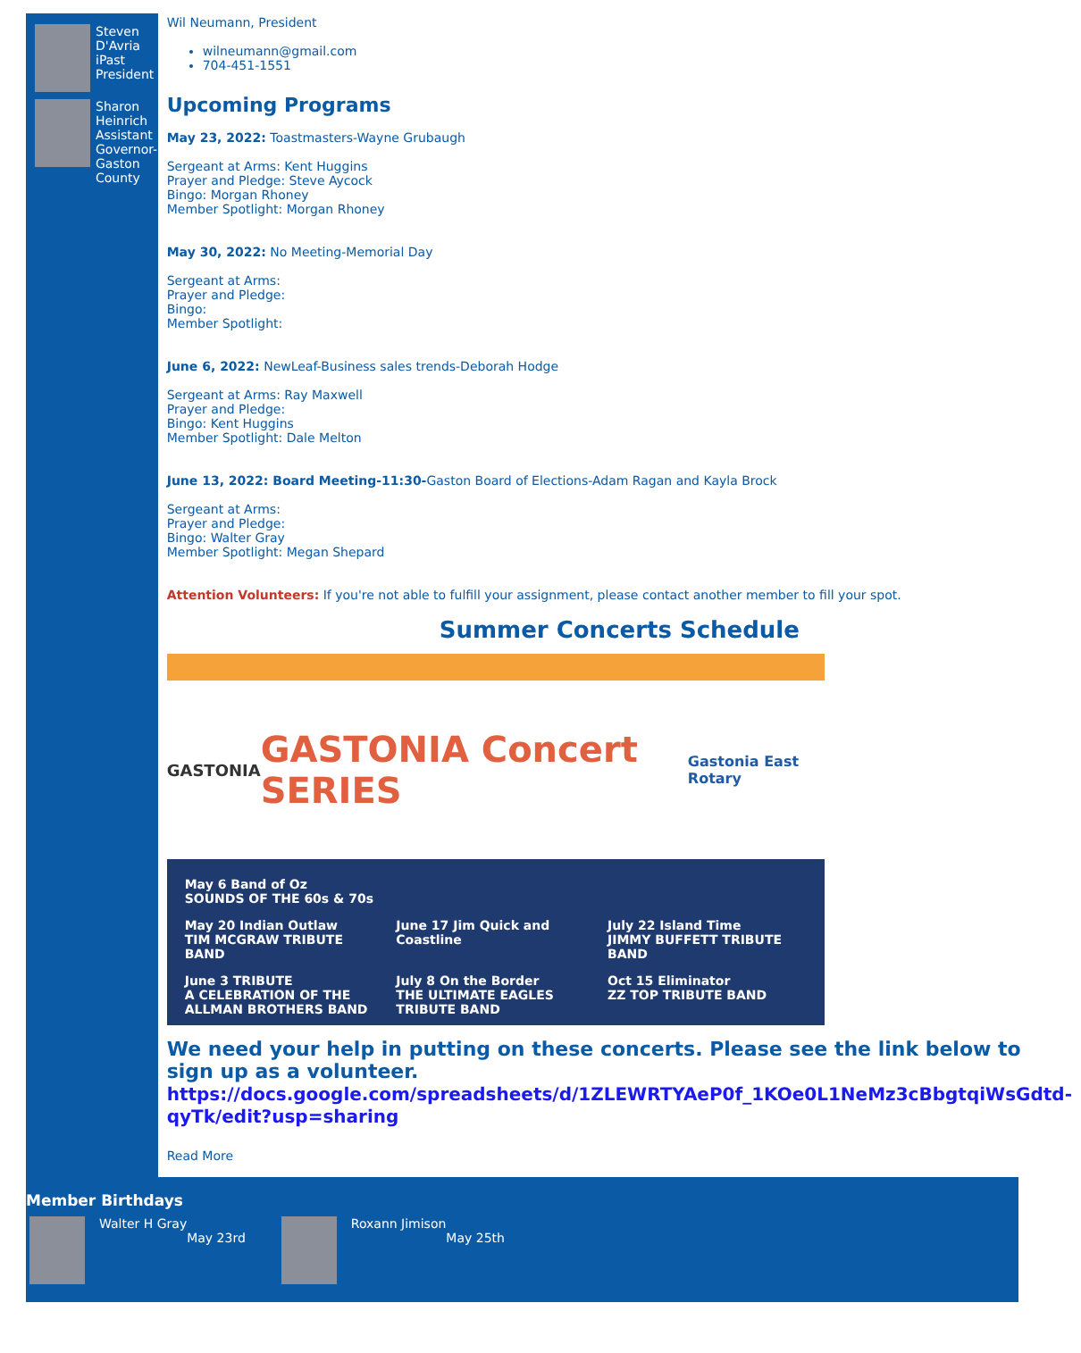Steven D'Avria
iPast President
Sharon Heinrich
Assistant Governor-Gaston County
Wil Neumann, President
wilneumann@gmail.com
704-451-1551
Upcoming Programs
May 23, 2022: Toastmasters-Wayne Grubaugh
Sergeant at Arms: Kent Huggins
Prayer and Pledge: Steve Aycock
Bingo: Morgan Rhoney
Member Spotlight: Morgan Rhoney
May 30, 2022: No Meeting-Memorial Day
Sergeant at Arms:
Prayer and Pledge:
Bingo:
Member Spotlight:
June 6, 2022: NewLeaf-Business sales trends-Deborah Hodge
Sergeant at Arms: Ray Maxwell
Prayer and Pledge:
Bingo: Kent Huggins
Member Spotlight: Dale Melton
June 13, 2022: Board Meeting-11:30-Gaston Board of Elections-Adam Ragan and Kayla Brock
Sergeant at Arms:
Prayer and Pledge:
Bingo: Walter Gray
Member Spotlight: Megan Shepard
Attention Volunteers: If you're not able to fulfill your assignment, please contact another member to fill your spot.
Summer Concerts Schedule
GASTONIA GASTONIA Concert SERIES Gastonia East Rotary
May 6 Band of Oz
SOUNDS OF THE 60s & 70s
May 20 Indian Outlaw
TIM MCGRAW TRIBUTE BAND
June 17 Jim Quick and Coastline
July 22 Island Time
JIMMY BUFFETT TRIBUTE BAND
June 3 TRIBUTE
A CELEBRATION OF THE ALLMAN BROTHERS BAND
July 8 On the Border
THE ULTIMATE EAGLES TRIBUTE BAND
Oct 15 Eliminator
ZZ TOP TRIBUTE BAND
We need your help in putting on these concerts. Please see the link below to sign up as a volunteer.
https://docs.google.com/spreadsheets/d/1ZLEWRTYAeP0f_1KOe0L1NeMz3cBbgtqiWsGdtd-qyTk/edit?usp=sharing
Read More
Member Birthdays
Walter H Gray
May 23rd
Roxann Jimison
May 25th